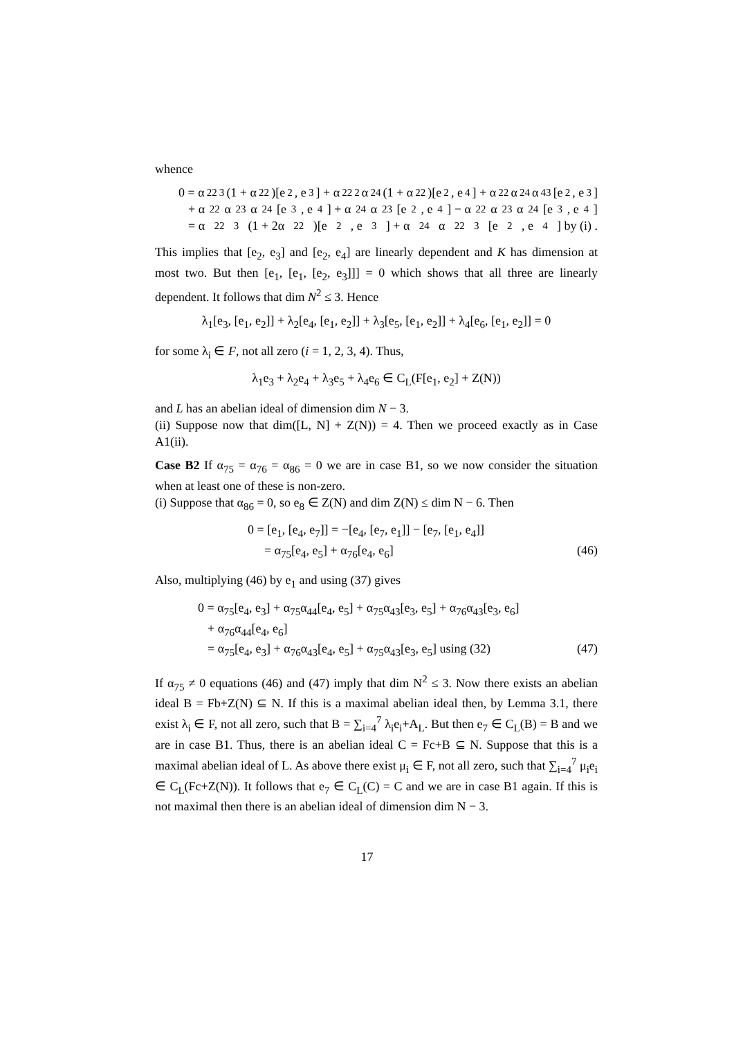whence
0 = α<sub>22</sub><sup>3</sup>(1 + α<sub>22</sub>)[e<sub>2</sub>, e<sub>3</sub>] + α<sub>22</sub><sup>2</sup>α<sub>24</sub>(1 + α<sub>22</sub>)[e<sub>2</sub>, e<sub>4</sub>] + α<sub>22</sub>α<sub>24</sub>α<sub>43</sub>[e<sub>2</sub>, e<sub>3</sub>]
+ α<sub>22</sub>α<sub>23</sub>α<sub>24</sub>[e<sub>3</sub>, e<sub>4</sub>] + α<sub>24</sub>α<sub>23</sub>[e<sub>2</sub>, e<sub>4</sub>] − α<sub>22</sub>α<sub>23</sub>α<sub>24</sub>[e<sub>3</sub>, e<sub>4</sub>]
= α<sub>22</sub><sup>3</sup>(1 + 2α<sub>22</sub>)[e<sub>2</sub>, e<sub>3</sub>] + α<sub>24</sub>α<sub>22</sub><sup>3</sup>[e<sub>2</sub>, e<sub>4</sub>] by (i) .
This implies that [e<sub>2</sub>, e<sub>3</sub>] and [e<sub>2</sub>, e<sub>4</sub>] are linearly dependent and K has dimension at most two. But then [e<sub>1</sub>, [e<sub>1</sub>, [e<sub>2</sub>, e<sub>3</sub>]]] = 0 which shows that all three are linearly dependent. It follows that dim N<sup>2</sup> ≤ 3. Hence
λ<sub>1</sub>[e<sub>3</sub>, [e<sub>1</sub>, e<sub>2</sub>]] + λ<sub>2</sub>[e<sub>4</sub>, [e<sub>1</sub>, e<sub>2</sub>]] + λ<sub>3</sub>[e<sub>5</sub>, [e<sub>1</sub>, e<sub>2</sub>]] + λ<sub>4</sub>[e<sub>6</sub>, [e<sub>1</sub>, e<sub>2</sub>]] = 0
for some λ<sub>i</sub> ∈ F, not all zero (i = 1, 2, 3, 4). Thus,
λ<sub>1</sub>e<sub>3</sub> + λ<sub>2</sub>e<sub>4</sub> + λ<sub>3</sub>e<sub>5</sub> + λ<sub>4</sub>e<sub>6</sub> ∈ C<sub>L</sub>(F[e<sub>1</sub>, e<sub>2</sub>] + Z(N))
and L has an abelian ideal of dimension dim N − 3.
(ii) Suppose now that dim([L, N] + Z(N)) = 4. Then we proceed exactly as in Case A1(ii).
Case B2 If α<sub>75</sub> = α<sub>76</sub> = α<sub>86</sub> = 0 we are in case B1, so we now consider the situation when at least one of these is non-zero.
(i) Suppose that α<sub>86</sub> = 0, so e<sub>8</sub> ∈ Z(N) and dim Z(N) ≤ dim N − 6. Then
0 = [e<sub>1</sub>, [e<sub>4</sub>, e<sub>7</sub>]] = −[e<sub>4</sub>, [e<sub>7</sub>, e<sub>1</sub>]] − [e<sub>7</sub>, [e<sub>1</sub>, e<sub>4</sub>]]
= α<sub>75</sub>[e<sub>4</sub>, e<sub>5</sub>] + α<sub>76</sub>[e<sub>4</sub>, e<sub>6</sub>] (46)
Also, multiplying (46) by e<sub>1</sub> and using (37) gives
0 = α<sub>75</sub>[e<sub>4</sub>, e<sub>3</sub>] + α<sub>75</sub>α<sub>44</sub>[e<sub>4</sub>, e<sub>5</sub>] + α<sub>75</sub>α<sub>43</sub>[e<sub>3</sub>, e<sub>5</sub>] + α<sub>76</sub>α<sub>43</sub>[e<sub>3</sub>, e<sub>6</sub>]
+ α<sub>76</sub>α<sub>44</sub>[e<sub>4</sub>, e<sub>6</sub>]
= α<sub>75</sub>[e<sub>4</sub>, e<sub>3</sub>] + α<sub>76</sub>α<sub>43</sub>[e<sub>4</sub>, e<sub>5</sub>] + α<sub>75</sub>α<sub>43</sub>[e<sub>3</sub>, e<sub>5</sub>] using (32) (47)
If α<sub>75</sub> ≠ 0 equations (46) and (47) imply that dim N<sup>2</sup> ≤ 3. Now there exists an abelian ideal B = Fb+Z(N) ⊆ N. If this is a maximal abelian ideal then, by Lemma 3.1, there exist λ<sub>i</sub> ∈ F, not all zero, such that B = ∑<sub>i=4</sub><sup>7</sup> λ<sub>i</sub>e<sub>i</sub>+A<sub>L</sub>. But then e<sub>7</sub> ∈ C<sub>L</sub>(B) = B and we are in case B1. Thus, there is an abelian ideal C = Fc+B ⊆ N. Suppose that this is a maximal abelian ideal of L. As above there exist μ<sub>i</sub> ∈ F, not all zero, such that ∑<sub>i=4</sub><sup>7</sup> μ<sub>i</sub>e<sub>i</sub> ∈ C<sub>L</sub>(Fc+Z(N)). It follows that e<sub>7</sub> ∈ C<sub>L</sub>(C) = C and we are in case B1 again. If this is not maximal then there is an abelian ideal of dimension dim N − 3.
17